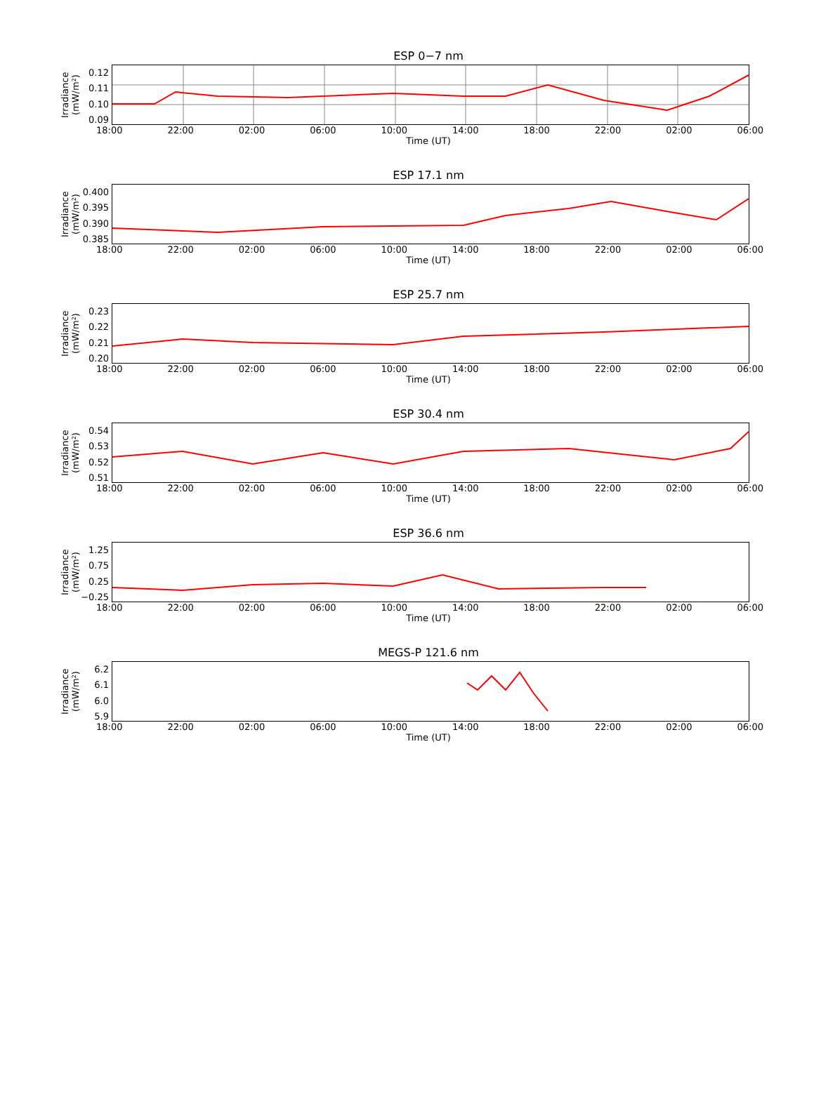ESP 0−7 nm
Irradiance (mW/m²)
0.12
0.11
0.10
0.09
18:00 22:00 02:00 06:00 10:00 14:00 18:00 22:00 02:00 06:00
Time (UT)
ESP 17.1 nm
Irradiance (mW/m²)
0.400
0.395
0.390
0.385
18:00 22:00 02:00 06:00 10:00 14:00 18:00 22:00 02:00 06:00
Time (UT)
ESP 25.7 nm
Irradiance (mW/m²)
0.23
0.22
0.21
0.20
18:00 22:00 02:00 06:00 10:00 14:00 18:00 22:00 02:00 06:00
Time (UT)
ESP 30.4 nm
Irradiance (mW/m²)
0.54
0.53
0.52
0.51
18:00 22:00 02:00 06:00 10:00 14:00 18:00 22:00 02:00 06:00
Time (UT)
ESP 36.6 nm
Irradiance (mW/m²)
1.25
0.75
0.25
−0.25
18:00 22:00 02:00 06:00 10:00 14:00 18:00 22:00 02:00 06:00
Time (UT)
MEGS-P 121.6 nm
Irradiance (mW/m²)
6.2
6.1
6.0
5.9
18:00 22:00 02:00 06:00 10:00 14:00 18:00 22:00 02:00 06:00
Time (UT)